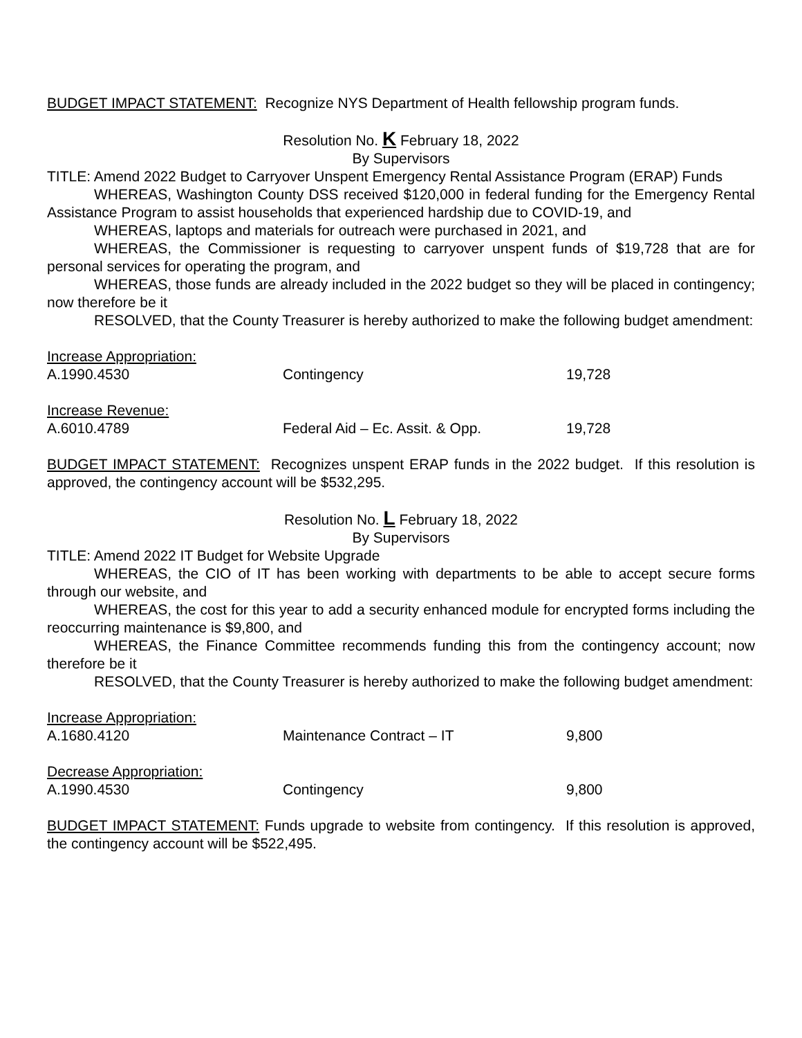BUDGET IMPACT STATEMENT: Recognize NYS Department of Health fellowship program funds.
Resolution No. K February 18, 2022
By Supervisors
TITLE: Amend 2022 Budget to Carryover Unspent Emergency Rental Assistance Program (ERAP) Funds
WHEREAS, Washington County DSS received $120,000 in federal funding for the Emergency Rental Assistance Program to assist households that experienced hardship due to COVID-19, and
WHEREAS, laptops and materials for outreach were purchased in 2021, and
WHEREAS, the Commissioner is requesting to carryover unspent funds of $19,728 that are for personal services for operating the program, and
WHEREAS, those funds are already included in the 2022 budget so they will be placed in contingency; now therefore be it
RESOLVED, that the County Treasurer is hereby authorized to make the following budget amendment:
| Increase Appropriation: | | |
| A.1990.4530 | Contingency | 19,728 |
| Increase Revenue: | | |
| A.6010.4789 | Federal Aid – Ec. Assit. & Opp. | 19,728 |
BUDGET IMPACT STATEMENT: Recognizes unspent ERAP funds in the 2022 budget. If this resolution is approved, the contingency account will be $532,295.
Resolution No. L February 18, 2022
By Supervisors
TITLE: Amend 2022 IT Budget for Website Upgrade
WHEREAS, the CIO of IT has been working with departments to be able to accept secure forms through our website, and
WHEREAS, the cost for this year to add a security enhanced module for encrypted forms including the reoccurring maintenance is $9,800, and
WHEREAS, the Finance Committee recommends funding this from the contingency account; now therefore be it
RESOLVED, that the County Treasurer is hereby authorized to make the following budget amendment:
| Increase Appropriation: | | |
| A.1680.4120 | Maintenance Contract – IT | 9,800 |
| Decrease Appropriation: | | |
| A.1990.4530 | Contingency | 9,800 |
BUDGET IMPACT STATEMENT: Funds upgrade to website from contingency. If this resolution is approved, the contingency account will be $522,495.